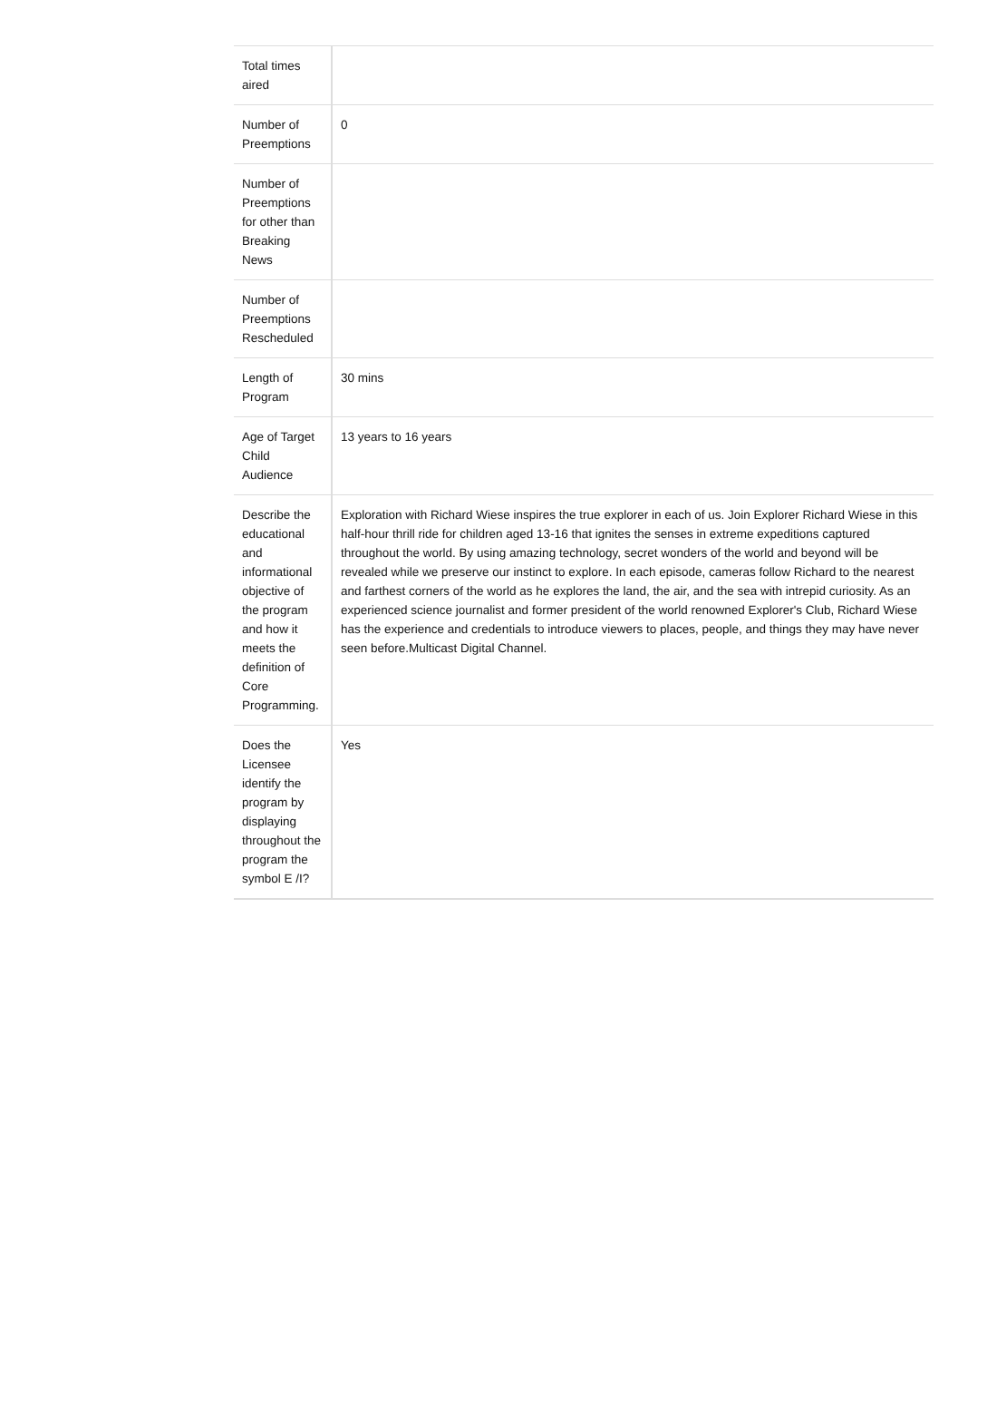| Total times aired | |
| Number of Preemptions | 0 |
| Number of Preemptions for other than Breaking News | |
| Number of Preemptions Rescheduled | |
| Length of Program | 30 mins |
| Age of Target Child Audience | 13 years to 16 years |
| Describe the educational and informational objective of the program and how it meets the definition of Core Programming. | Exploration with Richard Wiese inspires the true explorer in each of us. Join Explorer Richard Wiese in this half-hour thrill ride for children aged 13-16 that ignites the senses in extreme expeditions captured throughout the world. By using amazing technology, secret wonders of the world and beyond will be revealed while we preserve our instinct to explore. In each episode, cameras follow Richard to the nearest and farthest corners of the world as he explores the land, the air, and the sea with intrepid curiosity. As an experienced science journalist and former president of the world renowned Explorer's Club, Richard Wiese has the experience and credentials to introduce viewers to places, people, and things they may have never seen before.Multicast Digital Channel. |
| Does the Licensee identify the program by displaying throughout the program the symbol E /I? | Yes |